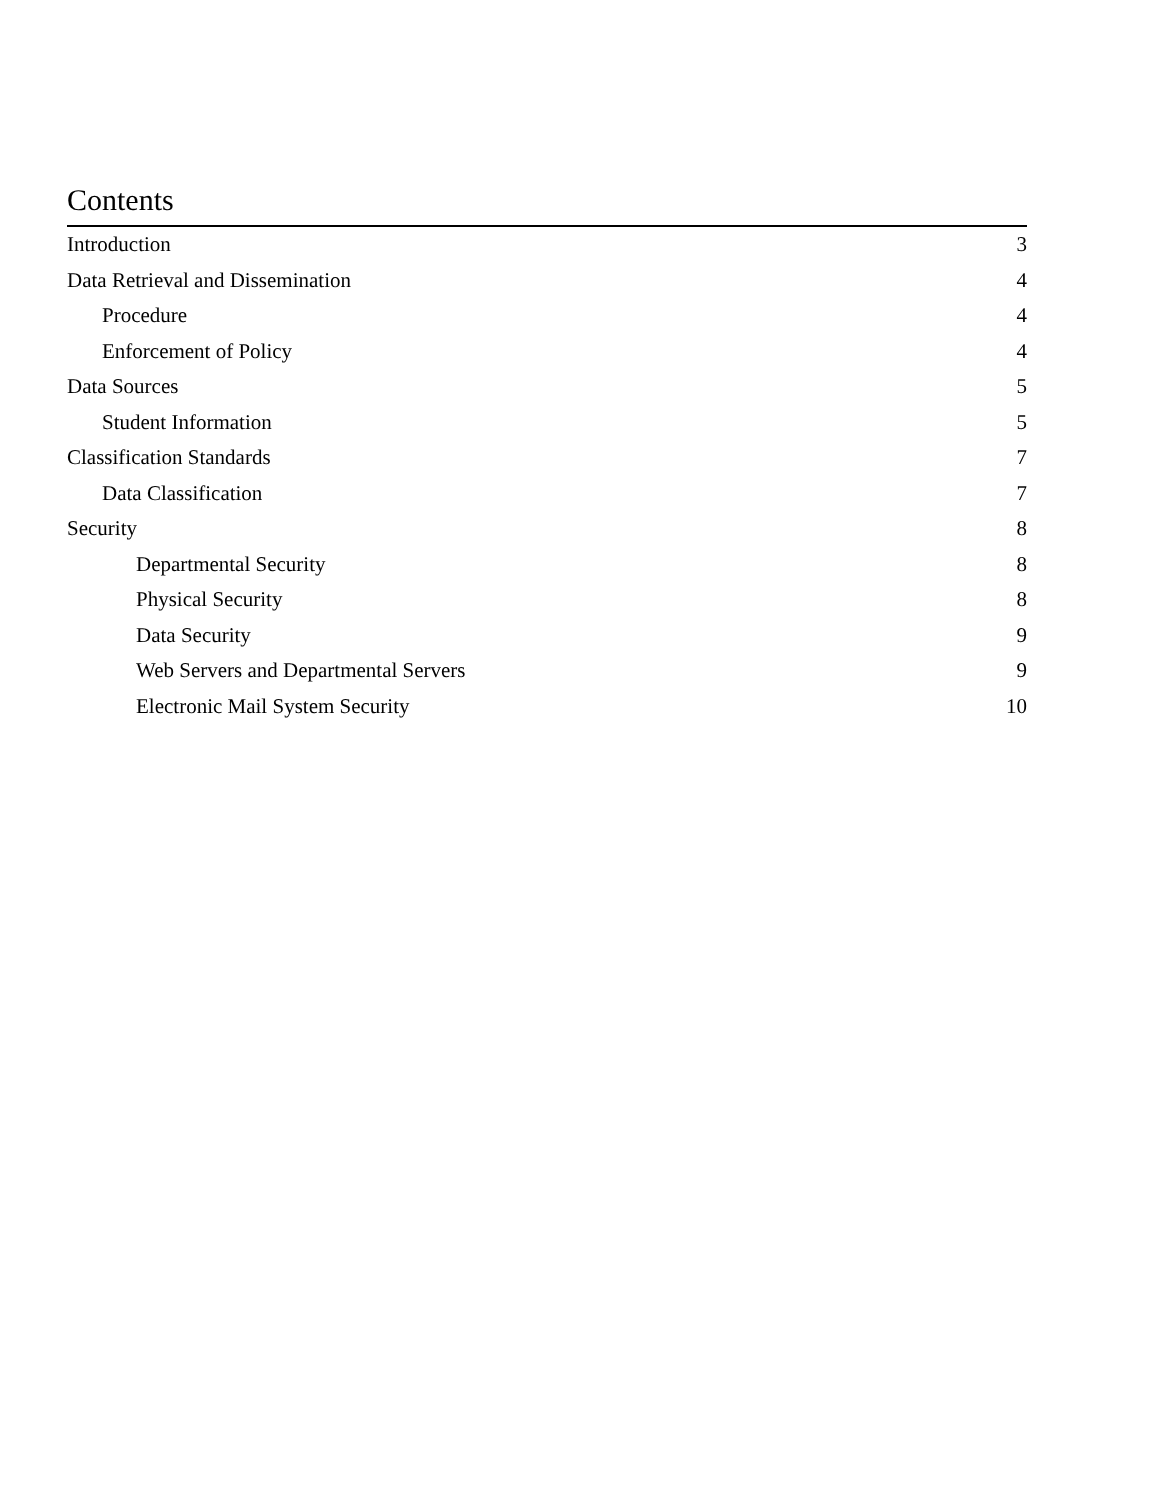Contents
Introduction 3
Data Retrieval and Dissemination 4
Procedure 4
Enforcement of Policy 4
Data Sources 5
Student Information 5
Classification Standards 7
Data Classification 7
Security 8
Departmental Security 8
Physical Security 8
Data Security 9
Web Servers and Departmental Servers 9
Electronic Mail System Security 10